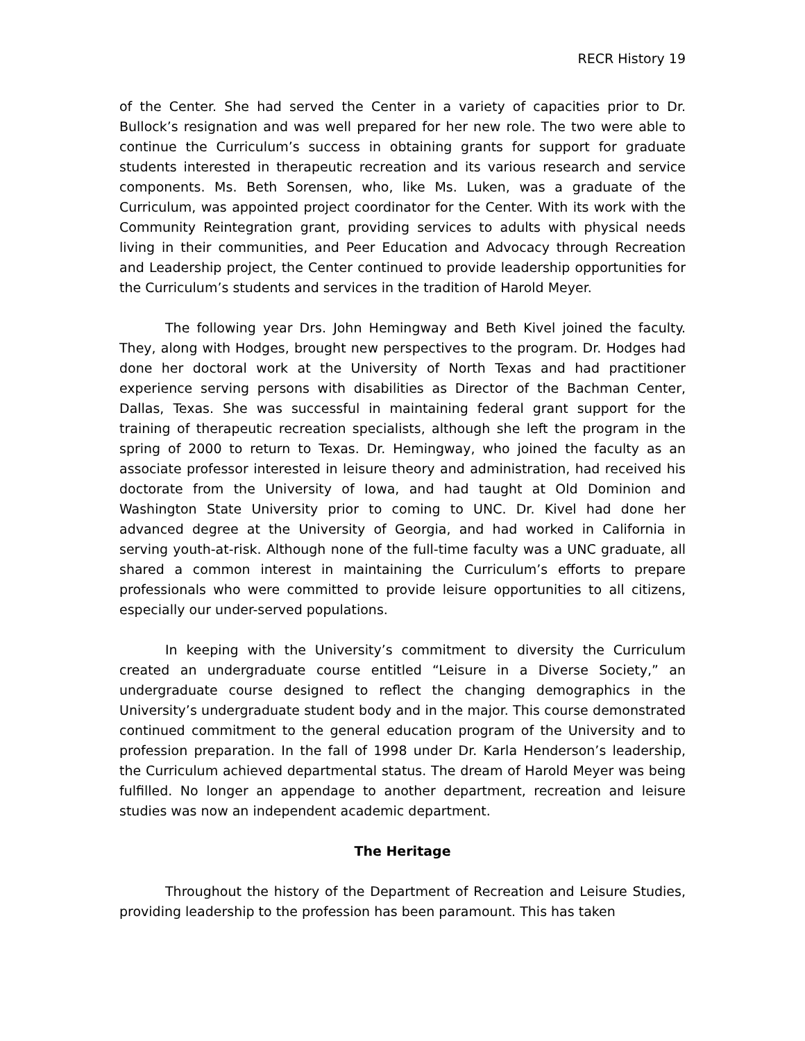RECR History 19
of the Center. She had served the Center in a variety of capacities prior to Dr. Bullock’s resignation and was well prepared for her new role. The two were able to continue the Curriculum’s success in obtaining grants for support for graduate students interested in therapeutic recreation and its various research and service components. Ms. Beth Sorensen, who, like Ms. Luken, was a graduate of the Curriculum, was appointed project coordinator for the Center. With its work with the Community Reintegration grant, providing services to adults with physical needs living in their communities, and Peer Education and Advocacy through Recreation and Leadership project, the Center continued to provide leadership opportunities for the Curriculum’s students and services in the tradition of Harold Meyer.
The following year Drs. John Hemingway and Beth Kivel joined the faculty. They, along with Hodges, brought new perspectives to the program. Dr. Hodges had done her doctoral work at the University of North Texas and had practitioner experience serving persons with disabilities as Director of the Bachman Center, Dallas, Texas. She was successful in maintaining federal grant support for the training of therapeutic recreation specialists, although she left the program in the spring of 2000 to return to Texas. Dr. Hemingway, who joined the faculty as an associate professor interested in leisure theory and administration, had received his doctorate from the University of Iowa, and had taught at Old Dominion and Washington State University prior to coming to UNC. Dr. Kivel had done her advanced degree at the University of Georgia, and had worked in California in serving youth-at-risk. Although none of the full-time faculty was a UNC graduate, all shared a common interest in maintaining the Curriculum’s efforts to prepare professionals who were committed to provide leisure opportunities to all citizens, especially our under-served populations.
In keeping with the University’s commitment to diversity the Curriculum created an undergraduate course entitled “Leisure in a Diverse Society,” an undergraduate course designed to reflect the changing demographics in the University’s undergraduate student body and in the major. This course demonstrated continued commitment to the general education program of the University and to profession preparation. In the fall of 1998 under Dr. Karla Henderson’s leadership, the Curriculum achieved departmental status. The dream of Harold Meyer was being fulfilled. No longer an appendage to another department, recreation and leisure studies was now an independent academic department.
The Heritage
Throughout the history of the Department of Recreation and Leisure Studies, providing leadership to the profession has been paramount. This has taken